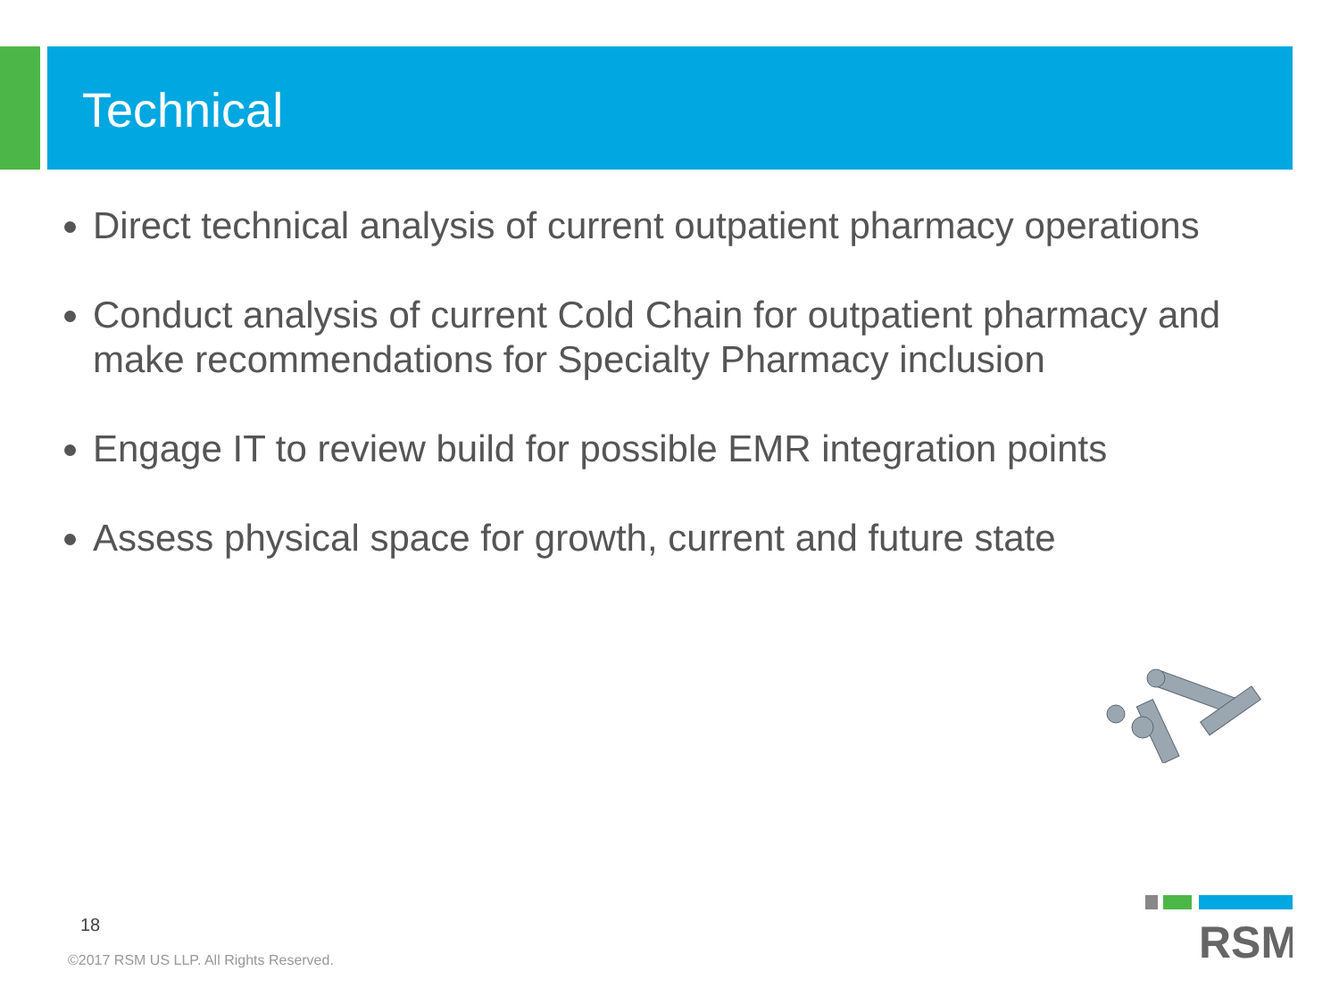Technical
Direct technical analysis of current outpatient pharmacy operations
Conduct analysis of current Cold Chain for outpatient pharmacy and make recommendations for Specialty Pharmacy inclusion
Engage IT to review build for possible EMR integration points
Assess physical space for growth, current and future state
18
©2017 RSM US LLP. All Rights Reserved.
RSM